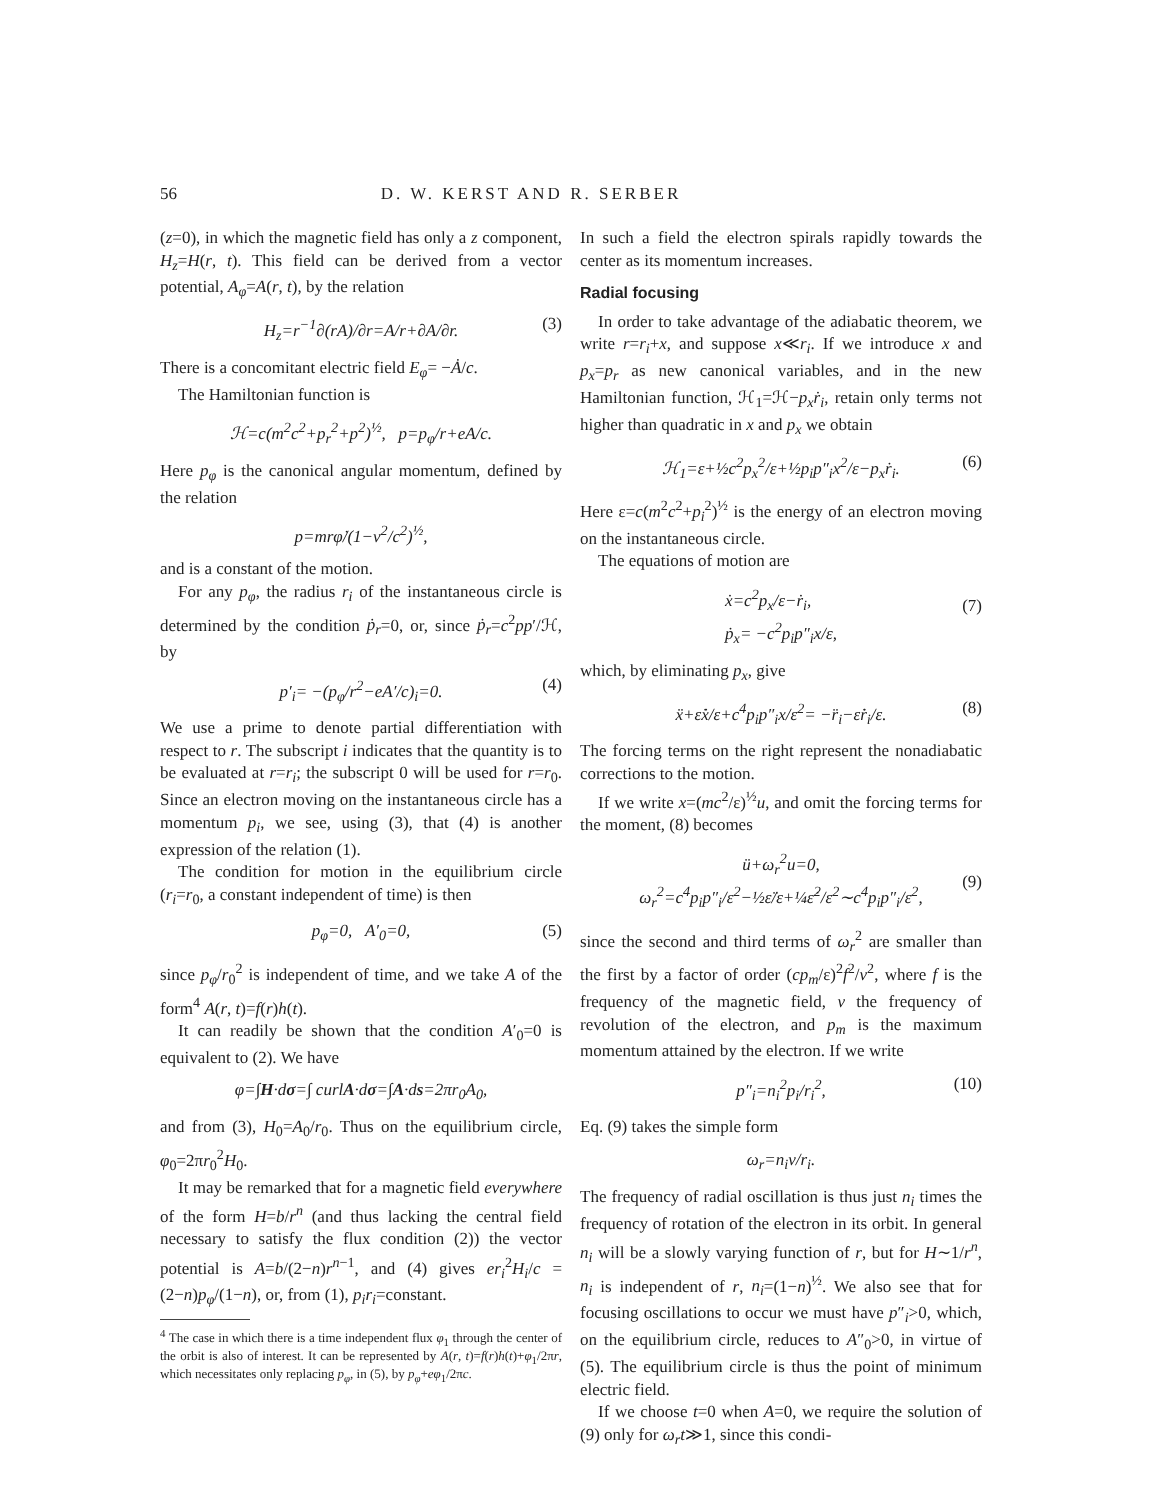56 D. W. KERST AND R. SERBER
(z=0), in which the magnetic field has only a z component, H<sub>z</sub>=H(r, t). This field can be derived from a vector potential, A<sub>φ</sub>=A(r, t), by the relation
H<sub>z</sub>=r<sup>−1</sup>∂(rA)/∂r=A/r+∂A/∂r. (3)
There is a concomitant electric field E<sub>φ</sub>= −Ȧ/c.
The Hamiltonian function is
ℋ=c(m<sup>2</sup>c<sup>2</sup>+p<sub>r</sub><sup>2</sup>+p<sup>2</sup>)<sup>½</sup>, p=p<sub>φ</sub>/r+eA/c.
Here p<sub>φ</sub> is the canonical angular momentum, defined by the relation
p=mrφ̇/(1−v<sup>2</sup>/c<sup>2</sup>)<sup>½</sup>,
and is a constant of the motion.
For any p<sub>φ</sub>, the radius r<sub>i</sub> of the instantaneous circle is determined by the condition ṗ<sub>r</sub>=0, or, since ṗ<sub>r</sub>=c<sup>2</sup>pp′/ℋ, by
p′<sub>i</sub>= −(p<sub>φ</sub>/r<sup>2</sup>−eA′/c)<sub>i</sub>=0. (4)
We use a prime to denote partial differentiation with respect to r. The subscript i indicates that the quantity is to be evaluated at r=r<sub>i</sub>; the subscript 0 will be used for r=r<sub>0</sub>. Since an electron moving on the instantaneous circle has a momentum p<sub>i</sub>, we see, using (3), that (4) is another expression of the relation (1).
The condition for motion in the equilibrium circle (r<sub>i</sub>=r<sub>0</sub>, a constant independent of time) is then
p<sub>φ</sub>=0, A′<sub>0</sub>=0, (5)
since p<sub>φ</sub>/r<sub>0</sub><sup>2</sup> is independent of time, and we take A of the form<sup>4</sup> A(r, t)=f(r)h(t).
It can readily be shown that the condition A′<sub>0</sub>=0 is equivalent to (2). We have
φ=∫H·dσ=∫ curlA·dσ=∫A·ds=2πr<sub>0</sub>A<sub>0</sub>,
and from (3), H<sub>0</sub>=A<sub>0</sub>/r<sub>0</sub>. Thus on the equilibrium circle, φ<sub>0</sub>=2πr<sub>0</sub><sup>2</sup>H<sub>0</sub>.
It may be remarked that for a magnetic field everywhere of the form H=b/r<sup>n</sup> (and thus lacking the central field necessary to satisfy the flux condition (2)) the vector potential is A=b/(2−n)r<sup>n−1</sup>, and (4) gives er<sub>i</sub><sup>2</sup>H<sub>i</sub>/c =(2−n)p<sub>φ</sub>/(1−n), or, from (1), p<sub>i</sub>r<sub>i</sub>=constant.
<sup>4</sup> The case in which there is a time independent flux φ<sub>1</sub> through the center of the orbit is also of interest. It can be represented by A(r, t)=f(r)h(t)+φ<sub>1</sub>/2πr, which necessitates only replacing p<sub>φ</sub>, in (5), by p<sub>φ</sub>+eφ<sub>1</sub>/2πc.
In such a field the electron spirals rapidly towards the center as its momentum increases.
Radial focusing
In order to take advantage of the adiabatic theorem, we write r=r<sub>i</sub>+x, and suppose x≪r<sub>i</sub>. If we introduce x and p<sub>x</sub>=p<sub>r</sub> as new canonical variables, and in the new Hamiltonian function, ℋ<sub>1</sub>=ℋ−p<sub>x</sub>ṙ<sub>i</sub>, retain only terms not higher than quadratic in x and p<sub>x</sub> we obtain
ℋ<sub>1</sub>=ε+½c<sup>2</sup>p<sub>x</sub><sup>2</sup>/ε+½p<sub>i</sub>p″<sub>i</sub>x<sup>2</sup>/ε−p<sub>x</sub>ṙ<sub>i</sub>. (6)
Here ε=c(m<sup>2</sup>c<sup>2</sup>+p<sub>i</sub><sup>2</sup>)<sup>½</sup> is the energy of an electron moving on the instantaneous circle.
The equations of motion are
ẋ=c<sup>2</sup>p<sub>x</sub>/ε−ṙ<sub>i</sub>,
ṗ<sub>x</sub>= −c<sup>2</sup>p<sub>i</sub>p″<sub>i</sub>x/ε,
(7)
which, by eliminating p<sub>x</sub>, give
ẍ+ε̇ẋ/ε+c<sup>4</sup>p<sub>i</sub>p″<sub>i</sub>x/ε<sup>2</sup>= −r̈<sub>i</sub>−ε̇ṙ<sub>i</sub>/ε. (8)
The forcing terms on the right represent the nonadiabatic corrections to the motion.
If we write x=(mc<sup>2</sup>/ε)<sup>½</sup>u, and omit the forcing terms for the moment, (8) becomes
ü+ω<sub>r</sub><sup>2</sup>u=0,
ω<sub>r</sub><sup>2</sup>=c<sup>4</sup>p<sub>i</sub>p″<sub>i</sub>/ε<sup>2</sup>−½ε̈/ε+¼ε̇<sup>2</sup>/ε<sup>2</sup>∼c<sup>4</sup>p<sub>i</sub>p″<sub>i</sub>/ε<sup>2</sup>,
(9)
since the second and third terms of ω<sub>r</sub><sup>2</sup> are smaller than the first by a factor of order (cp<sub>m</sub>/ε)<sup>2</sup>f<sup>2</sup>/ν<sup>2</sup>, where f is the frequency of the magnetic field, ν the frequency of revolution of the electron, and p<sub>m</sub> is the maximum momentum attained by the electron. If we write
p″<sub>i</sub>=n<sub>i</sub><sup>2</sup>p<sub>i</sub>/r<sub>i</sub><sup>2</sup>, (10)
Eq. (9) takes the simple form
ω<sub>r</sub>=n<sub>i</sub>v/r<sub>i</sub>.
The frequency of radial oscillation is thus just n<sub>i</sub> times the frequency of rotation of the electron in its orbit. In general n<sub>i</sub> will be a slowly varying function of r, but for H∼1/r<sup>n</sup>, n<sub>i</sub> is independent of r, n<sub>i</sub>=(1−n)<sup>½</sup>. We also see that for focusing oscillations to occur we must have p″<sub>i</sub>>0, which, on the equilibrium circle, reduces to A″<sub>0</sub>>0, in virtue of (5). The equilibrium circle is thus the point of minimum electric field.
If we choose t=0 when A=0, we require the solution of (9) only for ω<sub>r</sub>t≫1, since this condi-